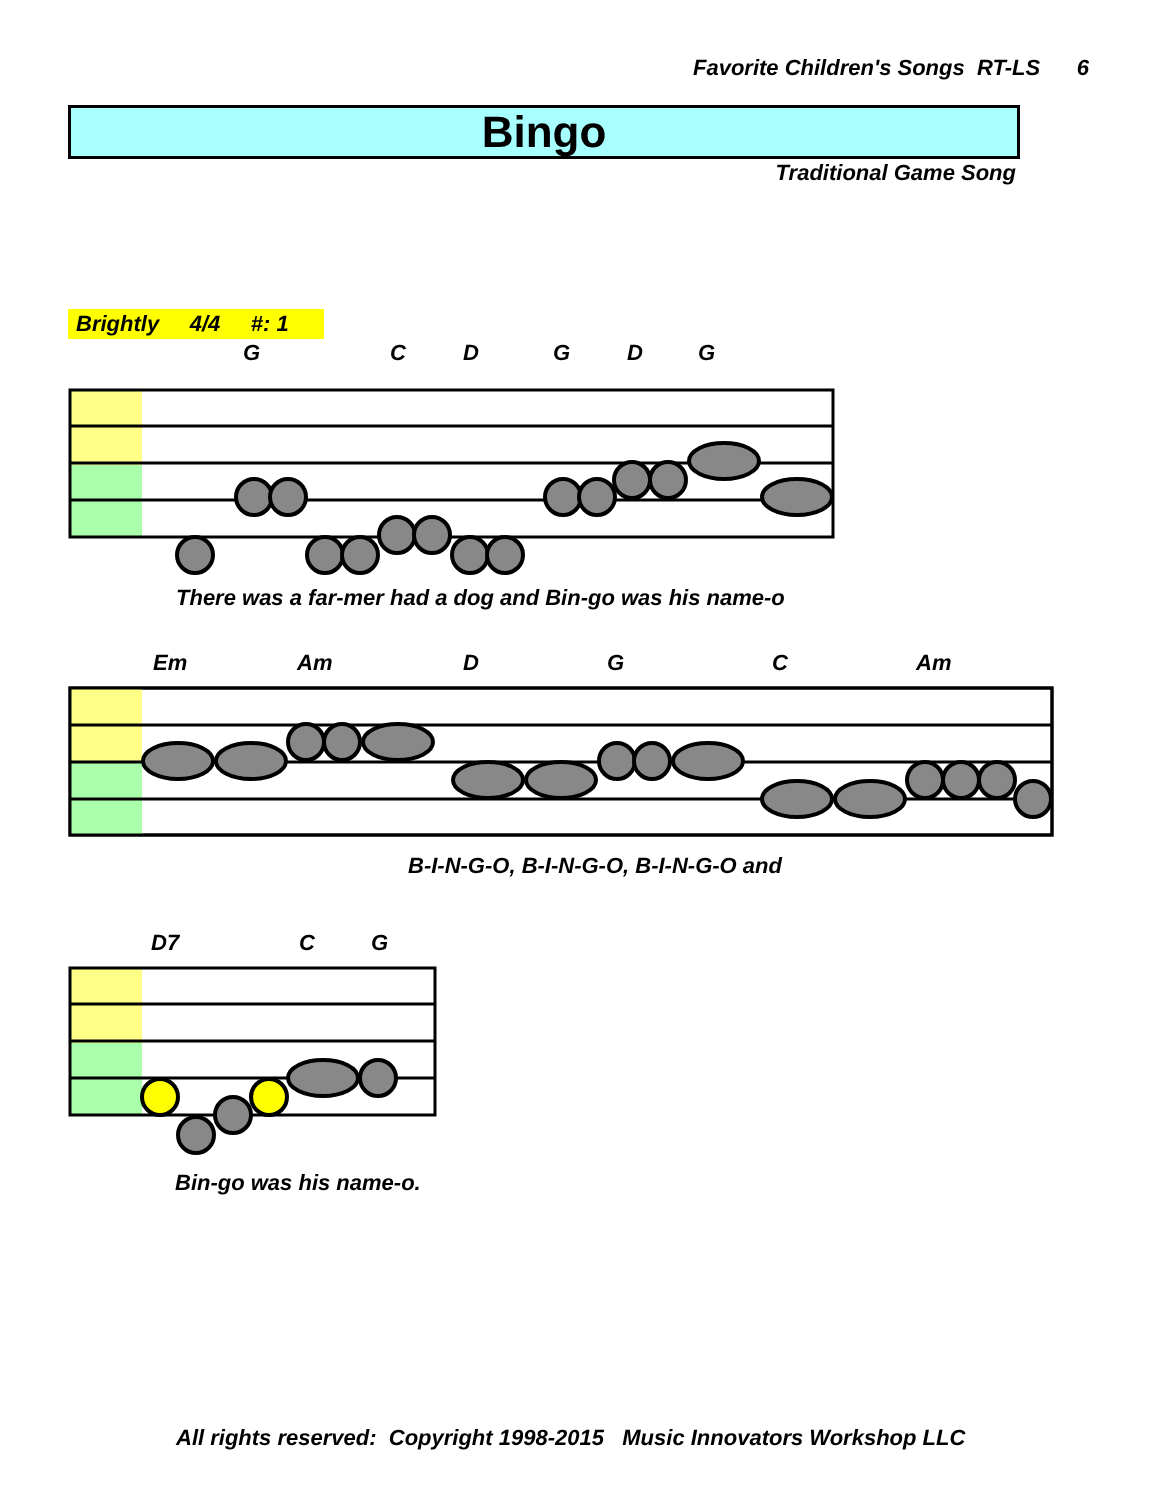Favorite Children's Songs RT-LS 6
Bingo
Traditional Game Song
Brightly 4/4 #: 1
G C D G D G
There was a far-mer had a dog and Bin-go was his name-o
Em Am D G C Am
B-I-N-G-O, B-I-N-G-O, B-I-N-G-O and
D7 C G
Bin-go was his name-o.
All rights reserved: Copyright 1998-2015 Music Innovators Workshop LLC